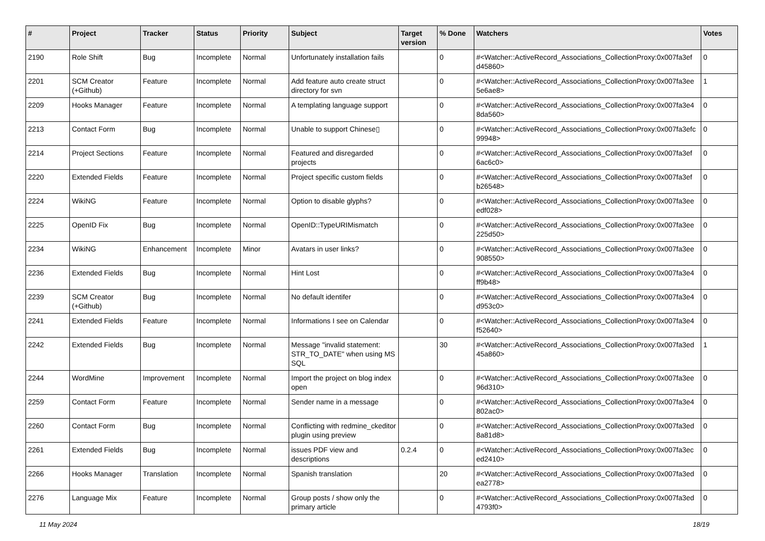| # | Project | Tracker | Status | Priority | Subject | Target version | % Done | Watchers | Votes |
| --- | --- | --- | --- | --- | --- | --- | --- | --- | --- |
| 2190 | Role Shift | Bug | Incomplete | Normal | Unfortunately installation fails | | 0 | #<Watcher::ActiveRecord_Associations_CollectionProxy:0x007fa3ef d45860> | 0 |
| 2201 | SCM Creator (+Github) | Feature | Incomplete | Normal | Add feature auto create struct directory for svn | | 0 | #<Watcher::ActiveRecord_Associations_CollectionProxy:0x007fa3ee 5e6ae8> | 1 |
| 2209 | Hooks Manager | Feature | Incomplete | Normal | A templating language support | | 0 | #<Watcher::ActiveRecord_Associations_CollectionProxy:0x007fa3e4 8da560> | 0 |
| 2213 | Contact Form | Bug | Incomplete | Normal | Unable to support Chinese▯ | | 0 | #<Watcher::ActiveRecord_Associations_CollectionProxy:0x007fa3efc 99948> | 0 |
| 2214 | Project Sections | Feature | Incomplete | Normal | Featured and disregarded projects | | 0 | #<Watcher::ActiveRecord_Associations_CollectionProxy:0x007fa3ef 6ac6c0> | 0 |
| 2220 | Extended Fields | Feature | Incomplete | Normal | Project specific custom fields | | 0 | #<Watcher::ActiveRecord_Associations_CollectionProxy:0x007fa3ef b26548> | 0 |
| 2224 | WikiNG | Feature | Incomplete | Normal | Option to disable glyphs? | | 0 | #<Watcher::ActiveRecord_Associations_CollectionProxy:0x007fa3ee edf028> | 0 |
| 2225 | OpenID Fix | Bug | Incomplete | Normal | OpenID::TypeURIMismatch | | 0 | #<Watcher::ActiveRecord_Associations_CollectionProxy:0x007fa3ee 225d50> | 0 |
| 2234 | WikiNG | Enhancement | Incomplete | Minor | Avatars in user links? | | 0 | #<Watcher::ActiveRecord_Associations_CollectionProxy:0x007fa3ee 908550> | 0 |
| 2236 | Extended Fields | Bug | Incomplete | Normal | Hint Lost | | 0 | #<Watcher::ActiveRecord_Associations_CollectionProxy:0x007fa3e4 ff9b48> | 0 |
| 2239 | SCM Creator (+Github) | Bug | Incomplete | Normal | No default identifer | | 0 | #<Watcher::ActiveRecord_Associations_CollectionProxy:0x007fa3e4 d953c0> | 0 |
| 2241 | Extended Fields | Feature | Incomplete | Normal | Informations I see on Calendar | | 0 | #<Watcher::ActiveRecord_Associations_CollectionProxy:0x007fa3e4 f52640> | 0 |
| 2242 | Extended Fields | Bug | Incomplete | Normal | Message "invalid statement: STR_TO_DATE" when using MS SQL | | 30 | #<Watcher::ActiveRecord_Associations_CollectionProxy:0x007fa3ed 45a860> | 1 |
| 2244 | WordMine | Improvement | Incomplete | Normal | Import the project on blog index open | | 0 | #<Watcher::ActiveRecord_Associations_CollectionProxy:0x007fa3ee 96d310> | 0 |
| 2259 | Contact Form | Feature | Incomplete | Normal | Sender name in a message | | 0 | #<Watcher::ActiveRecord_Associations_CollectionProxy:0x007fa3e4 802ac0> | 0 |
| 2260 | Contact Form | Bug | Incomplete | Normal | Conflicting with redmine_ckeditor plugin using preview | | 0 | #<Watcher::ActiveRecord_Associations_CollectionProxy:0x007fa3ed 8a81d8> | 0 |
| 2261 | Extended Fields | Bug | Incomplete | Normal | issues PDF view and descriptions | 0.2.4 | 0 | #<Watcher::ActiveRecord_Associations_CollectionProxy:0x007fa3ec ed2410> | 0 |
| 2266 | Hooks Manager | Translation | Incomplete | Normal | Spanish translation | | 20 | #<Watcher::ActiveRecord_Associations_CollectionProxy:0x007fa3ed ea2778> | 0 |
| 2276 | Language Mix | Feature | Incomplete | Normal | Group posts / show only the primary article | | 0 | #<Watcher::ActiveRecord_Associations_CollectionProxy:0x007fa3ed 4793f0> | 0 |
11 May 2024 18/19